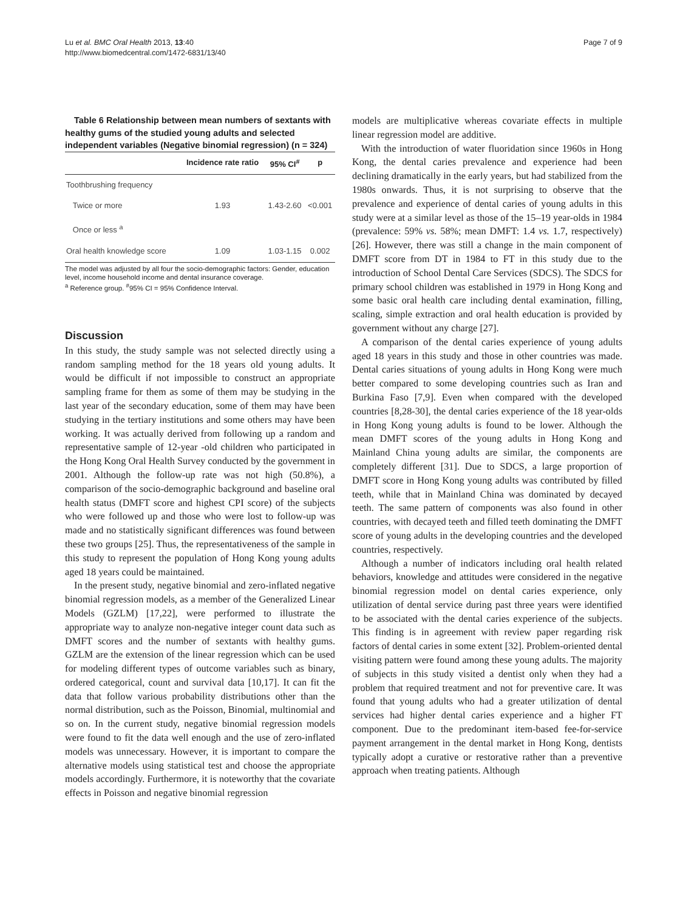Lu et al. BMC Oral Health 2013, 13:40
http://www.biomedcentral.com/1472-6831/13/40
Page 7 of 9
Table 6 Relationship between mean numbers of sextants with healthy gums of the studied young adults and selected independent variables (Negative binomial regression) (n = 324)
| | Incidence rate ratio | 95% CI<sup>#</sup> | p |
| --- | --- | --- | --- |
| Toothbrushing frequency | | | |
| Twice or more | 1.93 | 1.43-2.60 | <0.001 |
| Once or less <sup>a</sup> | | | |
| Oral health knowledge score | 1.09 | 1.03-1.15 | 0.002 |
The model was adjusted by all four the socio-demographic factors: Gender, education level, income household income and dental insurance coverage.
<sup>a</sup> Reference group. <sup>#</sup>95% CI = 95% Confidence Interval.
Discussion
In this study, the study sample was not selected directly using a random sampling method for the 18 years old young adults. It would be difficult if not impossible to construct an appropriate sampling frame for them as some of them may be studying in the last year of the secondary education, some of them may have been studying in the tertiary institutions and some others may have been working. It was actually derived from following up a random and representative sample of 12-year -old children who participated in the Hong Kong Oral Health Survey conducted by the government in 2001. Although the follow-up rate was not high (50.8%), a comparison of the socio-demographic background and baseline oral health status (DMFT score and highest CPI score) of the subjects who were followed up and those who were lost to follow-up was made and no statistically significant differences was found between these two groups [25]. Thus, the representativeness of the sample in this study to represent the population of Hong Kong young adults aged 18 years could be maintained.
In the present study, negative binomial and zero-inflated negative binomial regression models, as a member of the Generalized Linear Models (GZLM) [17,22], were performed to illustrate the appropriate way to analyze non-negative integer count data such as DMFT scores and the number of sextants with healthy gums. GZLM are the extension of the linear regression which can be used for modeling different types of outcome variables such as binary, ordered categorical, count and survival data [10,17]. It can fit the data that follow various probability distributions other than the normal distribution, such as the Poisson, Binomial, multinomial and so on. In the current study, negative binomial regression models were found to fit the data well enough and the use of zero-inflated models was unnecessary. However, it is important to compare the alternative models using statistical test and choose the appropriate models accordingly. Furthermore, it is noteworthy that the covariate effects in Poisson and negative binomial regression
models are multiplicative whereas covariate effects in multiple linear regression model are additive.
With the introduction of water fluoridation since 1960s in Hong Kong, the dental caries prevalence and experience had been declining dramatically in the early years, but had stabilized from the 1980s onwards. Thus, it is not surprising to observe that the prevalence and experience of dental caries of young adults in this study were at a similar level as those of the 15–19 year-olds in 1984 (prevalence: 59% vs. 58%; mean DMFT: 1.4 vs. 1.7, respectively) [26]. However, there was still a change in the main component of DMFT score from DT in 1984 to FT in this study due to the introduction of School Dental Care Services (SDCS). The SDCS for primary school children was established in 1979 in Hong Kong and some basic oral health care including dental examination, filling, scaling, simple extraction and oral health education is provided by government without any charge [27].
A comparison of the dental caries experience of young adults aged 18 years in this study and those in other countries was made. Dental caries situations of young adults in Hong Kong were much better compared to some developing countries such as Iran and Burkina Faso [7,9]. Even when compared with the developed countries [8,28-30], the dental caries experience of the 18 year-olds in Hong Kong young adults is found to be lower. Although the mean DMFT scores of the young adults in Hong Kong and Mainland China young adults are similar, the components are completely different [31]. Due to SDCS, a large proportion of DMFT score in Hong Kong young adults was contributed by filled teeth, while that in Mainland China was dominated by decayed teeth. The same pattern of components was also found in other countries, with decayed teeth and filled teeth dominating the DMFT score of young adults in the developing countries and the developed countries, respectively.
Although a number of indicators including oral health related behaviors, knowledge and attitudes were considered in the negative binomial regression model on dental caries experience, only utilization of dental service during past three years were identified to be associated with the dental caries experience of the subjects. This finding is in agreement with review paper regarding risk factors of dental caries in some extent [32]. Problem-oriented dental visiting pattern were found among these young adults. The majority of subjects in this study visited a dentist only when they had a problem that required treatment and not for preventive care. It was found that young adults who had a greater utilization of dental services had higher dental caries experience and a higher FT component. Due to the predominant item-based fee-for-service payment arrangement in the dental market in Hong Kong, dentists typically adopt a curative or restorative rather than a preventive approach when treating patients. Although